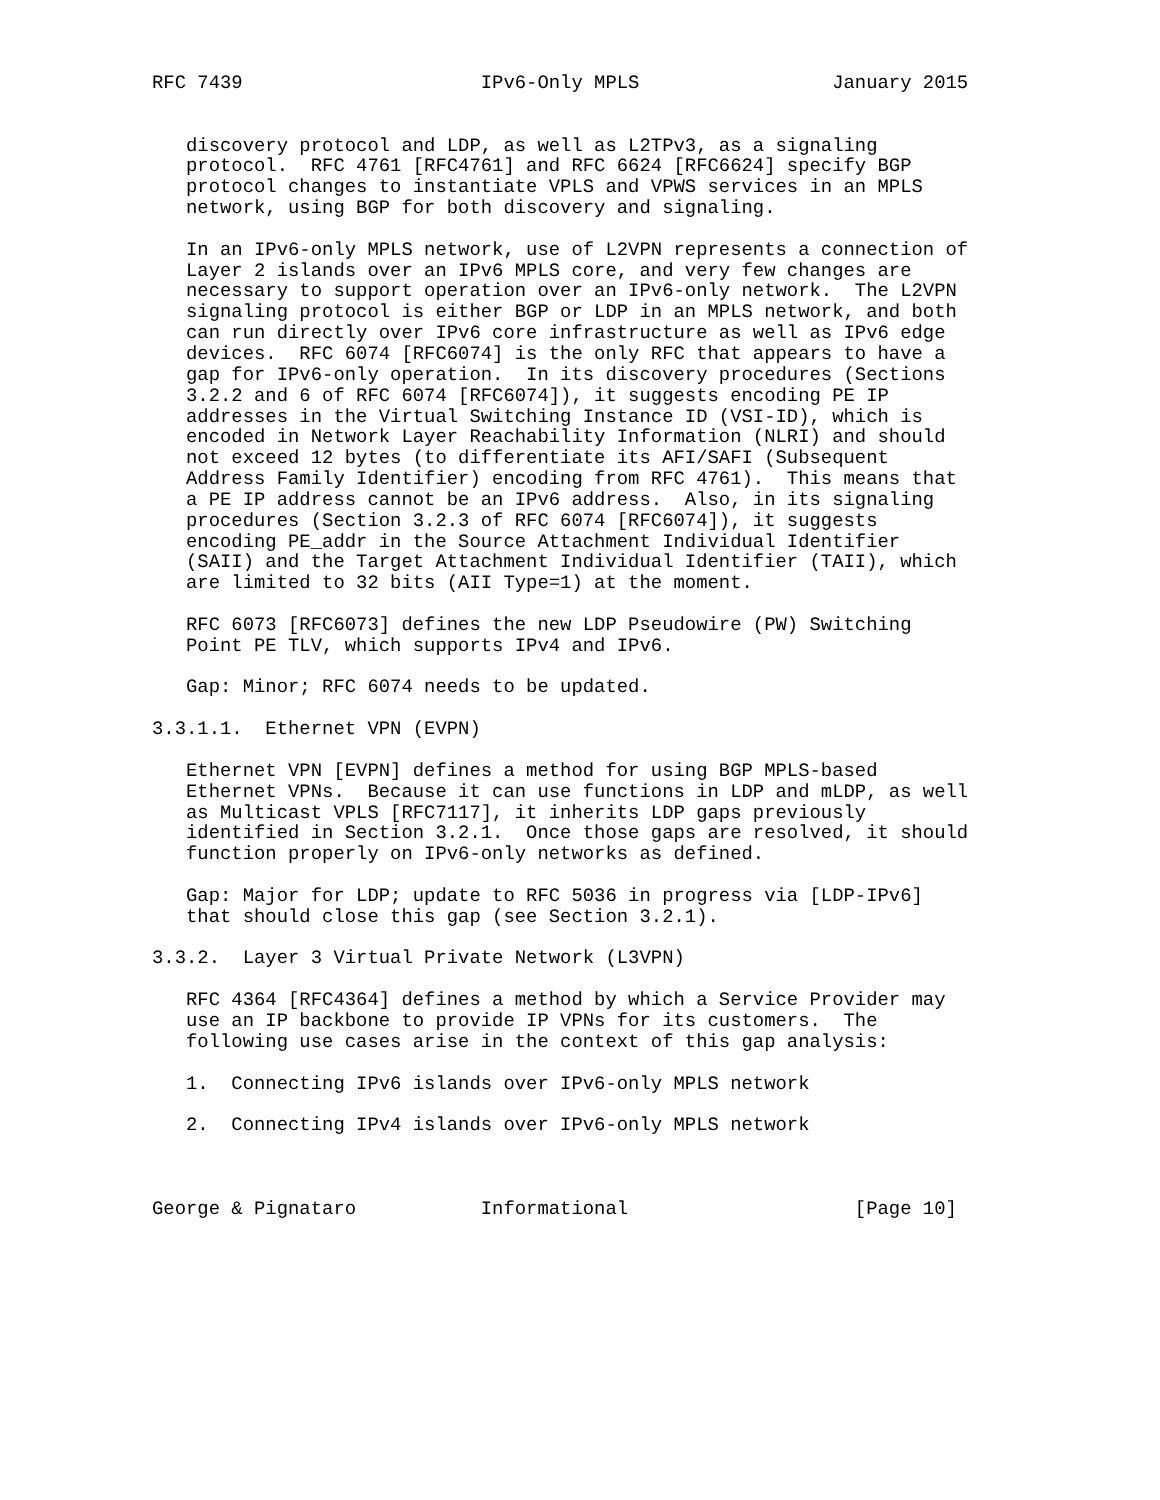RFC 7439                     IPv6-Only MPLS                 January 2015


   discovery protocol and LDP, as well as L2TPv3, as a signaling
   protocol.  RFC 4761 [RFC4761] and RFC 6624 [RFC6624] specify BGP
   protocol changes to instantiate VPLS and VPWS services in an MPLS
   network, using BGP for both discovery and signaling.

   In an IPv6-only MPLS network, use of L2VPN represents a connection of
   Layer 2 islands over an IPv6 MPLS core, and very few changes are
   necessary to support operation over an IPv6-only network.  The L2VPN
   signaling protocol is either BGP or LDP in an MPLS network, and both
   can run directly over IPv6 core infrastructure as well as IPv6 edge
   devices.  RFC 6074 [RFC6074] is the only RFC that appears to have a
   gap for IPv6-only operation.  In its discovery procedures (Sections
   3.2.2 and 6 of RFC 6074 [RFC6074]), it suggests encoding PE IP
   addresses in the Virtual Switching Instance ID (VSI-ID), which is
   encoded in Network Layer Reachability Information (NLRI) and should
   not exceed 12 bytes (to differentiate its AFI/SAFI (Subsequent
   Address Family Identifier) encoding from RFC 4761).  This means that
   a PE IP address cannot be an IPv6 address.  Also, in its signaling
   procedures (Section 3.2.3 of RFC 6074 [RFC6074]), it suggests
   encoding PE_addr in the Source Attachment Individual Identifier
   (SAII) and the Target Attachment Individual Identifier (TAII), which
   are limited to 32 bits (AII Type=1) at the moment.

   RFC 6073 [RFC6073] defines the new LDP Pseudowire (PW) Switching
   Point PE TLV, which supports IPv4 and IPv6.

   Gap: Minor; RFC 6074 needs to be updated.

3.3.1.1.  Ethernet VPN (EVPN)

   Ethernet VPN [EVPN] defines a method for using BGP MPLS-based
   Ethernet VPNs.  Because it can use functions in LDP and mLDP, as well
   as Multicast VPLS [RFC7117], it inherits LDP gaps previously
   identified in Section 3.2.1.  Once those gaps are resolved, it should
   function properly on IPv6-only networks as defined.

   Gap: Major for LDP; update to RFC 5036 in progress via [LDP-IPv6]
   that should close this gap (see Section 3.2.1).

3.3.2.  Layer 3 Virtual Private Network (L3VPN)

   RFC 4364 [RFC4364] defines a method by which a Service Provider may
   use an IP backbone to provide IP VPNs for its customers.  The
   following use cases arise in the context of this gap analysis:

   1.  Connecting IPv6 islands over IPv6-only MPLS network

   2.  Connecting IPv4 islands over IPv6-only MPLS network



George & Pignataro           Informational                    [Page 10]